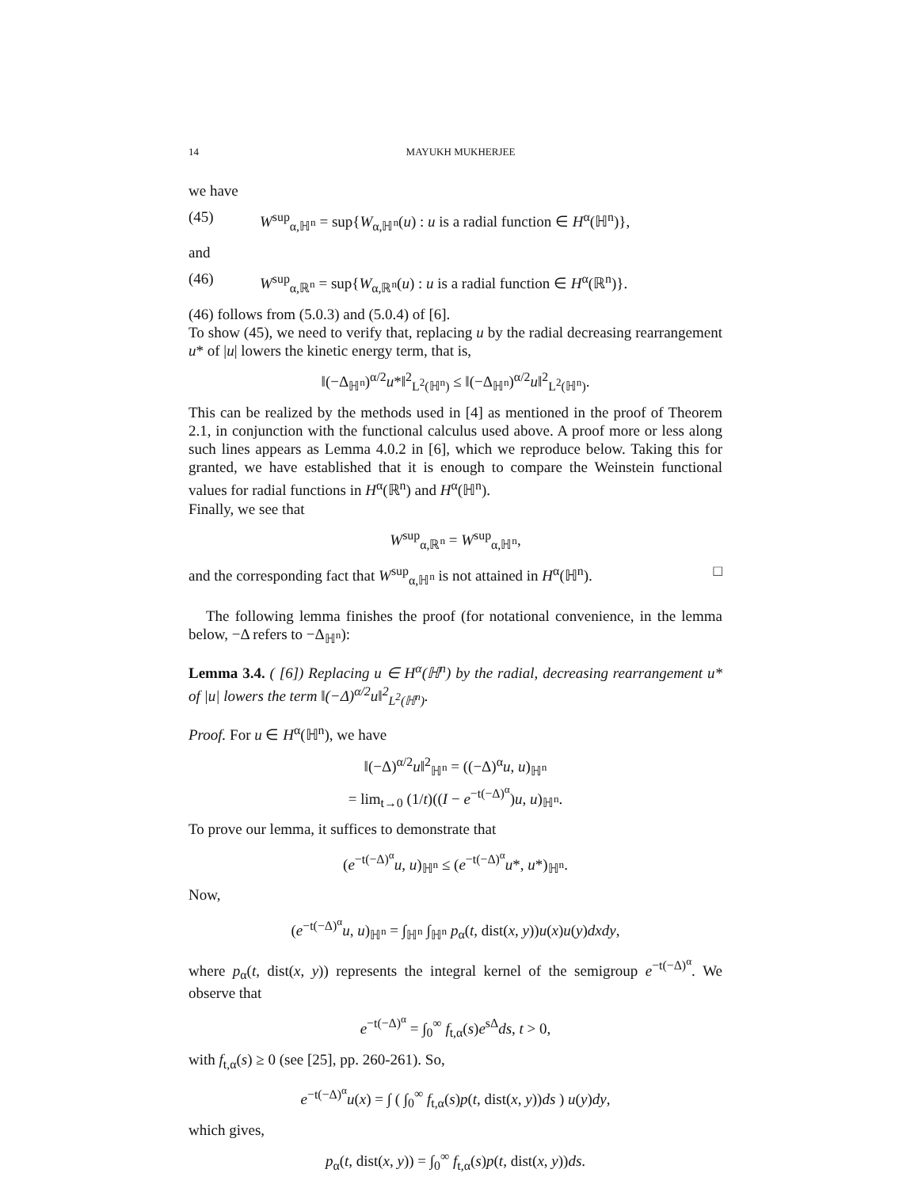14 MAYUKH MUKHERJEE
we have
(45) W<sup>sup</sup><sub>α,ℍ<sup>n</sup></sub> = sup{W<sub>α,ℍ<sup>n</sup></sub>(u) : u is a radial function ∈ H<sup>α</sup>(ℍ<sup>n</sup>)},
and
(46) W<sup>sup</sup><sub>α,ℝ<sup>n</sup></sub> = sup{W<sub>α,ℝ<sup>n</sup></sub>(u) : u is a radial function ∈ H<sup>α</sup>(ℝ<sup>n</sup>)}.
(46) follows from (5.0.3) and (5.0.4) of [6].
To show (45), we need to verify that, replacing u by the radial decreasing rearrangement u* of |u| lowers the kinetic energy term, that is,
‖(−Δ<sub>ℍ<sup>n</sup></sub>)<sup>α/2</sup>u*‖<sup>2</sup><sub>L<sup>2</sup>(ℍ<sup>n</sup>)</sub> ≤ ‖(−Δ<sub>ℍ<sup>n</sup></sub>)<sup>α/2</sup>u‖<sup>2</sup><sub>L<sup>2</sup>(ℍ<sup>n</sup>)</sub>.
This can be realized by the methods used in [4] as mentioned in the proof of Theorem 2.1, in conjunction with the functional calculus used above. A proof more or less along such lines appears as Lemma 4.0.2 in [6], which we reproduce below. Taking this for granted, we have established that it is enough to compare the Weinstein functional values for radial functions in H<sup>α</sup>(ℝ<sup>n</sup>) and H<sup>α</sup>(ℍ<sup>n</sup>).
Finally, we see that
W<sup>sup</sup><sub>α,ℝ<sup>n</sup></sub> = W<sup>sup</sup><sub>α,ℍ<sup>n</sup></sub>,
and the corresponding fact that W<sup>sup</sup><sub>α,ℍ<sup>n</sup></sub> is not attained in H<sup>α</sup>(ℍ<sup>n</sup>). □
The following lemma finishes the proof (for notational convenience, in the lemma below, −Δ refers to −Δ<sub>ℍ<sup>n</sup></sub>):
Lemma 3.4. ( [6]) Replacing u ∈ H<sup>α</sup>(ℍ<sup>n</sup>) by the radial, decreasing rearrangement u* of |u| lowers the term ‖(−Δ)<sup>α/2</sup>u‖<sup>2</sup><sub>L<sup>2</sup>(ℍ<sup>n</sup>)</sub>.
Proof. For u ∈ H<sup>α</sup>(ℍ<sup>n</sup>), we have
‖(−Δ)<sup>α/2</sup>u‖<sup>2</sup><sub>ℍ<sup>n</sup></sub> = ((−Δ)<sup>α</sup>u, u)<sub>ℍ<sup>n</sup></sub>
= lim<sub>t→0</sub> (1/t)((I − e<sup>−t(−Δ)<sup>α</sup></sup>)u, u)<sub>ℍ<sup>n</sup></sub>.
To prove our lemma, it suffices to demonstrate that
(e<sup>−t(−Δ)<sup>α</sup></sup>u, u)<sub>ℍ<sup>n</sup></sub> ≤ (e<sup>−t(−Δ)<sup>α</sup></sup>u*, u*)<sub>ℍ<sup>n</sup></sub>.
Now,
(e<sup>−t(−Δ)<sup>α</sup></sup>u, u)<sub>ℍ<sup>n</sup></sub> = ∫<sub>ℍ<sup>n</sup></sub> ∫<sub>ℍ<sup>n</sup></sub> p<sub>α</sub>(t, dist(x, y))u(x)u(y)dxdy,
where p<sub>α</sub>(t, dist(x, y)) represents the integral kernel of the semigroup e<sup>−t(−Δ)<sup>α</sup></sup>. We observe that
e<sup>−t(−Δ)<sup>α</sup></sup> = ∫<sub>0</sub><sup>∞</sup> f<sub>t,α</sub>(s)e<sup>sΔ</sup>ds, t > 0,
with f<sub>t,α</sub>(s) ≥ 0 (see [25], pp. 260-261). So,
e<sup>−t(−Δ)<sup>α</sup></sup>u(x) = ∫ ( ∫<sub>0</sub><sup>∞</sup> f<sub>t,α</sub>(s)p(t, dist(x, y))ds ) u(y)dy,
which gives,
p<sub>α</sub>(t, dist(x, y)) = ∫<sub>0</sub><sup>∞</sup> f<sub>t,α</sub>(s)p(t, dist(x, y))ds.